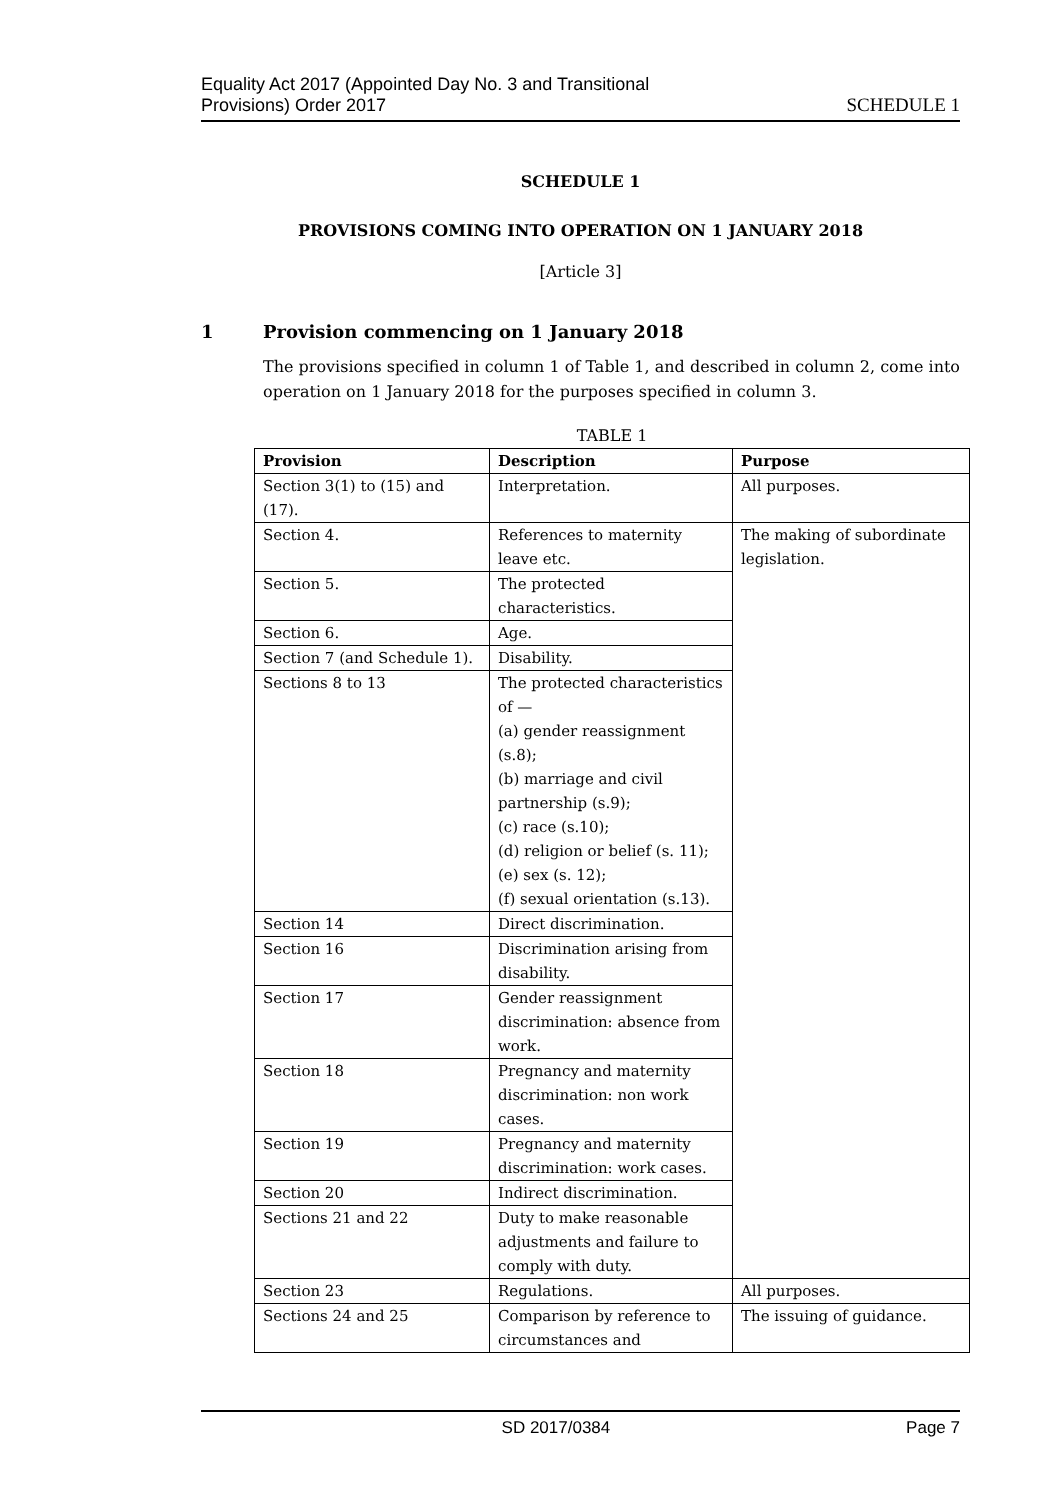Equality Act 2017 (Appointed Day No. 3 and Transitional
Provisions) Order 2017
SCHEDULE 1
SCHEDULE 1
PROVISIONS COMING INTO OPERATION ON 1 JANUARY 2018
[Article 3]
1 Provision commencing on 1 January 2018
The provisions specified in column 1 of Table 1, and described in column 2, come into operation on 1 January 2018 for the purposes specified in column 3.
TABLE 1
| Provision | Description | Purpose |
| --- | --- | --- |
| Section 3(1) to (15) and (17). | Interpretation. | All purposes. |
| Section 4. | References to maternity leave etc. | The making of subordinate legislation. |
| Section 5. | The protected characteristics. | |
| Section 6. | Age. | |
| Section 7 (and Schedule 1). | Disability. | |
| Sections 8 to 13 | The protected characteristics of — (a) gender reassignment (s.8); (b) marriage and civil partnership (s.9); (c) race (s.10); (d) religion or belief (s. 11); (e) sex (s. 12); (f) sexual orientation (s.13). | |
| Section 14 | Direct discrimination. | |
| Section 16 | Discrimination arising from disability. | |
| Section 17 | Gender reassignment discrimination: absence from work. | |
| Section 18 | Pregnancy and maternity discrimination: non work cases. | |
| Section 19 | Pregnancy and maternity discrimination: work cases. | |
| Section 20 | Indirect discrimination. | |
| Sections 21 and 22 | Duty to make reasonable adjustments and failure to comply with duty. | |
| Section 23 | Regulations. | All purposes. |
| Sections 24 and 25 | Comparison by reference to circumstances and | The issuing of guidance. |
SD 2017/0384 Page 7